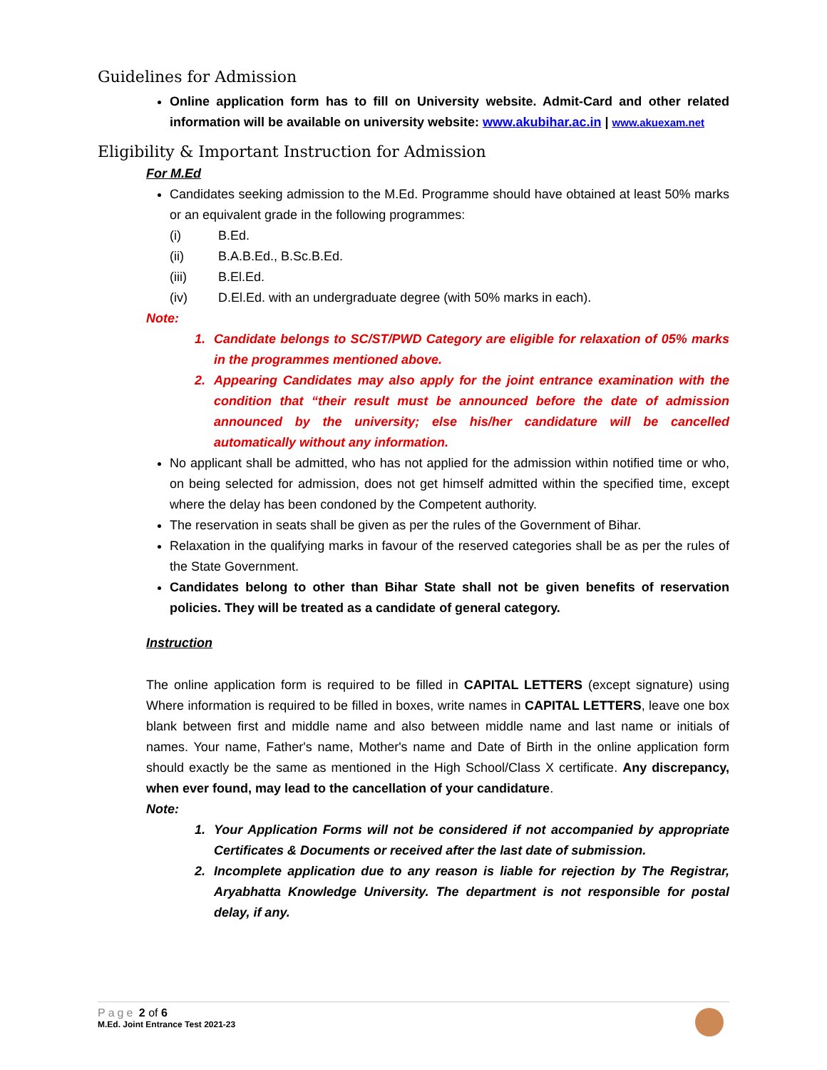Guidelines for Admission
Online application form has to fill on University website. Admit-Card and other related information will be available on university website: www.akubihar.ac.in | www.akuexam.net
Eligibility & Important Instruction for Admission
For M.Ed
Candidates seeking admission to the M.Ed. Programme should have obtained at least 50% marks or an equivalent grade in the following programmes:
(i) B.Ed.
(ii) B.A.B.Ed., B.Sc.B.Ed.
(iii) B.El.Ed.
(iv) D.El.Ed. with an undergraduate degree (with 50% marks in each).
Note:
1. Candidate belongs to SC/ST/PWD Category are eligible for relaxation of 05% marks in the programmes mentioned above.
2. Appearing Candidates may also apply for the joint entrance examination with the condition that “their result must be announced before the date of admission announced by the university; else his/her candidature will be cancelled automatically without any information.
No applicant shall be admitted, who has not applied for the admission within notified time or who, on being selected for admission, does not get himself admitted within the specified time, except where the delay has been condoned by the Competent authority.
The reservation in seats shall be given as per the rules of the Government of Bihar.
Relaxation in the qualifying marks in favour of the reserved categories shall be as per the rules of the State Government.
Candidates belong to other than Bihar State shall not be given benefits of reservation policies. They will be treated as a candidate of general category.
Instruction
The online application form is required to be filled in CAPITAL LETTERS (except signature) using Where information is required to be filled in boxes, write names in CAPITAL LETTERS, leave one box blank between first and middle name and also between middle name and last name or initials of names. Your name, Father's name, Mother's name and Date of Birth in the online application form should exactly be the same as mentioned in the High School/Class X certificate. Any discrepancy, when ever found, may lead to the cancellation of your candidature.
Note:
1. Your Application Forms will not be considered if not accompanied by appropriate Certificates & Documents or received after the last date of submission.
2. Incomplete application due to any reason is liable for rejection by The Registrar, Aryabhatta Knowledge University. The department is not responsible for postal delay, if any.
Page 2 of 6
M.Ed. Joint Entrance Test 2021-23